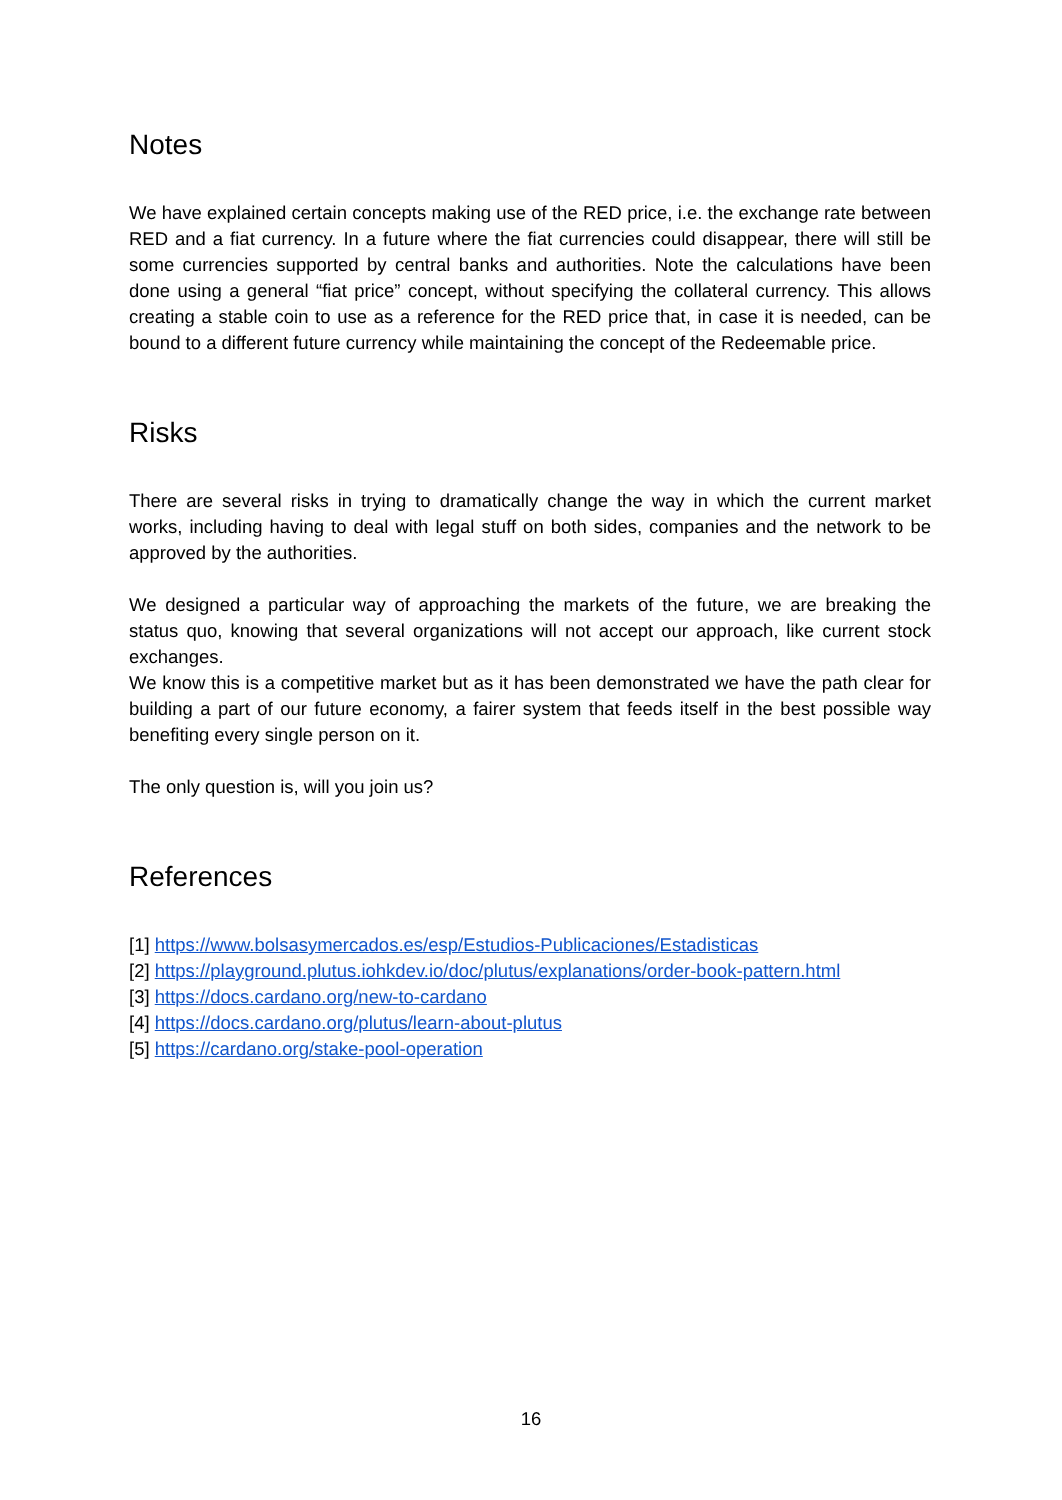Notes
We have explained certain concepts making use of the RED price, i.e. the exchange rate between RED and a fiat currency. In a future where the fiat currencies could disappear, there will still be some currencies supported by central banks and authorities. Note the calculations have been done using a general “fiat price” concept, without specifying the collateral currency. This allows creating a stable coin to use as a reference for the RED price that, in case it is needed, can be bound to a different future currency while maintaining the concept of the Redeemable price.
Risks
There are several risks in trying to dramatically change the way in which the current market works, including having to deal with legal stuff on both sides, companies and the network to be approved by the authorities.
We designed a particular way of approaching the markets of the future, we are breaking the status quo, knowing that several organizations will not accept our approach, like current stock exchanges.
We know this is a competitive market but as it has been demonstrated we have the path clear for building a part of our future economy, a fairer system that feeds itself in the best possible way benefiting every single person on it.
The only question is, will you join us?
References
[1] https://www.bolsasymercados.es/esp/Estudios-Publicaciones/Estadisticas
[2] https://playground.plutus.iohkdev.io/doc/plutus/explanations/order-book-pattern.html
[3] https://docs.cardano.org/new-to-cardano
[4] https://docs.cardano.org/plutus/learn-about-plutus
[5] https://cardano.org/stake-pool-operation
16